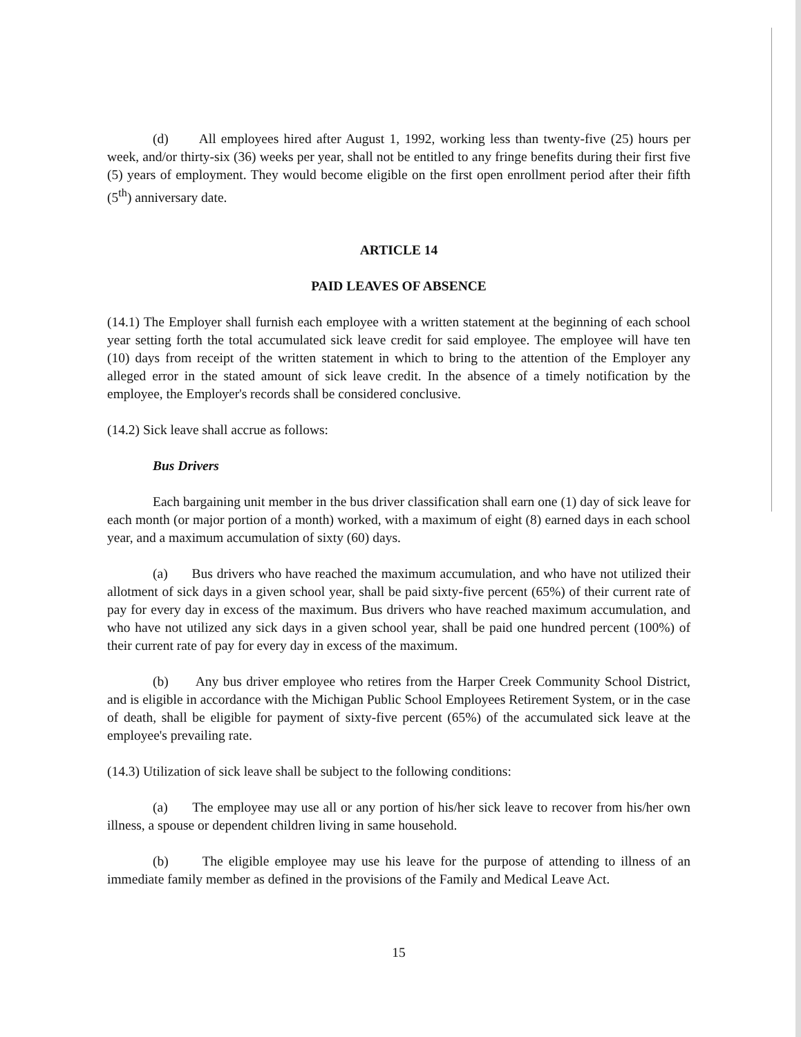(d) All employees hired after August 1, 1992, working less than twenty-five (25) hours per week, and/or thirty-six (36) weeks per year, shall not be entitled to any fringe benefits during their first five (5) years of employment. They would become eligible on the first open enrollment period after their fifth (5<sup>th</sup>) anniversary date.
ARTICLE 14
PAID LEAVES OF ABSENCE
(14.1) The Employer shall furnish each employee with a written statement at the beginning of each school year setting forth the total accumulated sick leave credit for said employee. The employee will have ten (10) days from receipt of the written statement in which to bring to the attention of the Employer any alleged error in the stated amount of sick leave credit. In the absence of a timely notification by the employee, the Employer's records shall be considered conclusive.
(14.2) Sick leave shall accrue as follows:
Bus Drivers
Each bargaining unit member in the bus driver classification shall earn one (1) day of sick leave for each month (or major portion of a month) worked, with a maximum of eight (8) earned days in each school year, and a maximum accumulation of sixty (60) days.
(a) Bus drivers who have reached the maximum accumulation, and who have not utilized their allotment of sick days in a given school year, shall be paid sixty-five percent (65%) of their current rate of pay for every day in excess of the maximum. Bus drivers who have reached maximum accumulation, and who have not utilized any sick days in a given school year, shall be paid one hundred percent (100%) of their current rate of pay for every day in excess of the maximum.
(b) Any bus driver employee who retires from the Harper Creek Community School District, and is eligible in accordance with the Michigan Public School Employees Retirement System, or in the case of death, shall be eligible for payment of sixty-five percent (65%) of the accumulated sick leave at the employee's prevailing rate.
(14.3) Utilization of sick leave shall be subject to the following conditions:
(a) The employee may use all or any portion of his/her sick leave to recover from his/her own illness, a spouse or dependent children living in same household.
(b) The eligible employee may use his leave for the purpose of attending to illness of an immediate family member as defined in the provisions of the Family and Medical Leave Act.
15